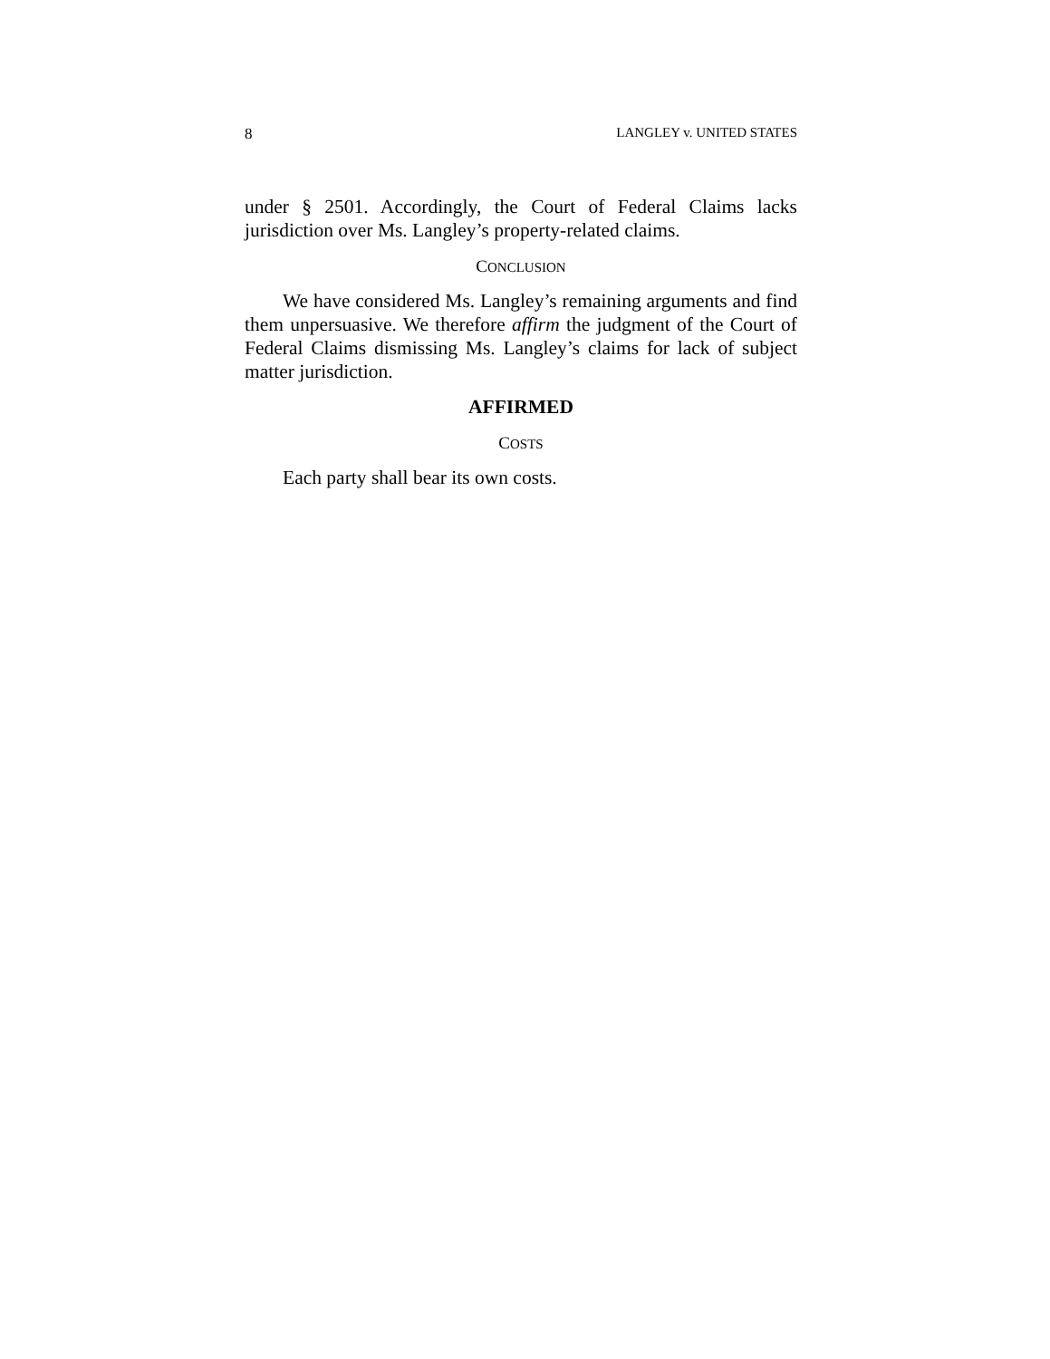8 LANGLEY v. UNITED STATES
under § 2501. Accordingly, the Court of Federal Claims lacks jurisdiction over Ms. Langley’s property-related claims.
CONCLUSION
We have considered Ms. Langley’s remaining arguments and find them unpersuasive. We therefore affirm the judgment of the Court of Federal Claims dismissing Ms. Langley’s claims for lack of subject matter jurisdiction.
AFFIRMED
COSTS
Each party shall bear its own costs.